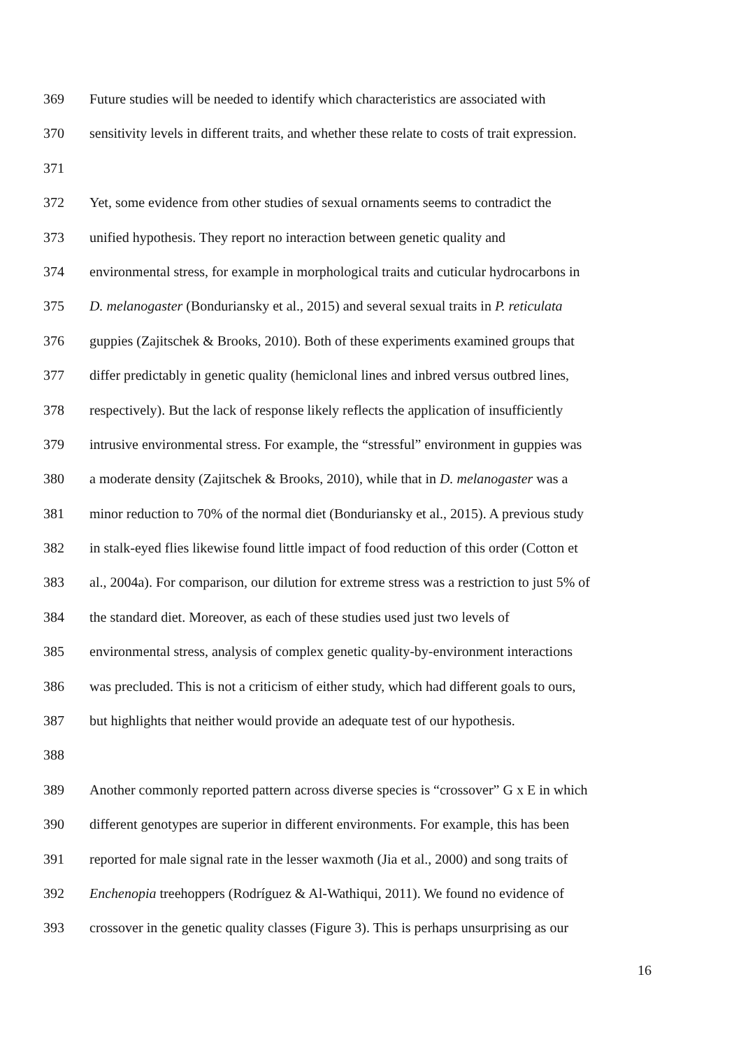369 Future studies will be needed to identify which characteristics are associated with
370 sensitivity levels in different traits, and whether these relate to costs of trait expression.
371
372 Yet, some evidence from other studies of sexual ornaments seems to contradict the
373 unified hypothesis. They report no interaction between genetic quality and
374 environmental stress, for example in morphological traits and cuticular hydrocarbons in
375 D. melanogaster (Bonduriansky et al., 2015) and several sexual traits in P. reticulata
376 guppies (Zajitschek & Brooks, 2010). Both of these experiments examined groups that
377 differ predictably in genetic quality (hemiclonal lines and inbred versus outbred lines,
378 respectively). But the lack of response likely reflects the application of insufficiently
379 intrusive environmental stress. For example, the “stressful” environment in guppies was
380 a moderate density (Zajitschek & Brooks, 2010), while that in D. melanogaster was a
381 minor reduction to 70% of the normal diet (Bonduriansky et al., 2015). A previous study
382 in stalk-eyed flies likewise found little impact of food reduction of this order (Cotton et
383 al., 2004a). For comparison, our dilution for extreme stress was a restriction to just 5% of
384 the standard diet. Moreover, as each of these studies used just two levels of
385 environmental stress, analysis of complex genetic quality-by-environment interactions
386 was precluded. This is not a criticism of either study, which had different goals to ours,
387 but highlights that neither would provide an adequate test of our hypothesis.
388
389 Another commonly reported pattern across diverse species is “crossover” G x E in which
390 different genotypes are superior in different environments. For example, this has been
391 reported for male signal rate in the lesser waxmoth (Jia et al., 2000) and song traits of
392 Enchenopia treehoppers (Rodríguez & Al-Wathiqui, 2011). We found no evidence of
393 crossover in the genetic quality classes (Figure 3). This is perhaps unsurprising as our
16